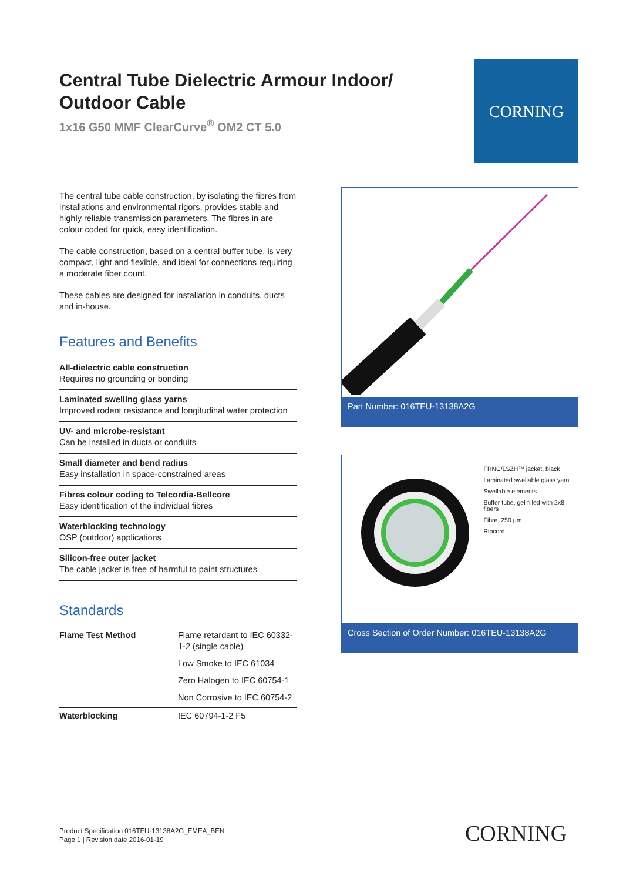Central Tube Dielectric Armour Indoor/ Outdoor Cable
1x16 G50 MMF ClearCurve<sup>®</sup> OM2 CT 5.0
CORNING
The central tube cable construction, by isolating the fibres from installations and environmental rigors, provides stable and highly reliable transmission parameters. The fibres in are colour coded for quick, easy identification.
The cable construction, based on a central buffer tube, is very compact, light and flexible, and ideal for connections requiring a moderate fiber count.
These cables are designed for installation in conduits, ducts and in-house.
Features and Benefits
All-dielectric cable construction
Requires no grounding or bonding
Laminated swelling glass yarns
Improved rodent resistance and longitudinal water protection
UV- and microbe-resistant
Can be installed in ducts or conduits
Small diameter and bend radius
Easy installation in space-constrained areas
Fibres colour coding to Telcordia-Bellcore
Easy identification of the individual fibres
Waterblocking technology
OSP (outdoor) applications
Silicon-free outer jacket
The cable jacket is free of harmful to paint structures
Standards
| Flame Test Method | Flame retardant to IEC 60332-1-2 (single cable) |
| | Low Smoke to IEC 61034 |
| | Zero Halogen to IEC 60754-1 |
| | Non Corrosive to IEC 60754-2 |
| Waterblocking | IEC 60794-1-2 F5 |
Part Number: 016TEU-13138A2G
FRNC/LSZH™ jacket, black
Laminated swellable glass yarn
Swellable elements
Buffer tube, gel-filled with 2x8 fibers
Fibre, 250 µm
Ripcord
Cross Section of Order Number: 016TEU-13138A2G
Product Specification 016TEU-13138A2G_EMEA_BEN
Page 1 | Revision date 2016-01-19
CORNING